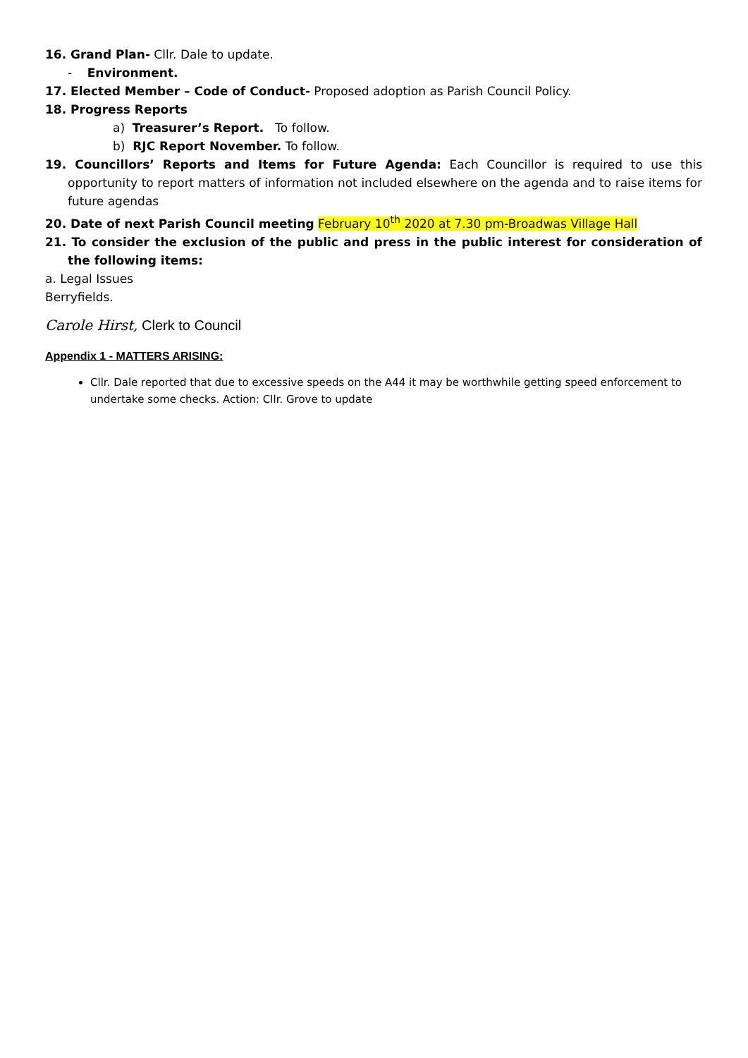16. Grand Plan- Cllr. Dale to update.
- Environment.
17. Elected Member – Code of Conduct- Proposed adoption as Parish Council Policy.
18. Progress Reports
a) Treasurer’s Report. To follow.
b) RJC Report November. To follow.
19. Councillors’ Reports and Items for Future Agenda: Each Councillor is required to use this opportunity to report matters of information not included elsewhere on the agenda and to raise items for future agendas
20. Date of next Parish Council meeting February 10<sup>th</sup> 2020 at 7.30 pm-Broadwas Village Hall
21. To consider the exclusion of the public and press in the public interest for consideration of the following items:
a. Legal Issues
Berryfields.
Carole Hirst, Clerk to Council
Appendix 1 - MATTERS ARISING:
Cllr. Dale reported that due to excessive speeds on the A44 it may be worthwhile getting speed enforcement to undertake some checks. Action: Cllr. Grove to update